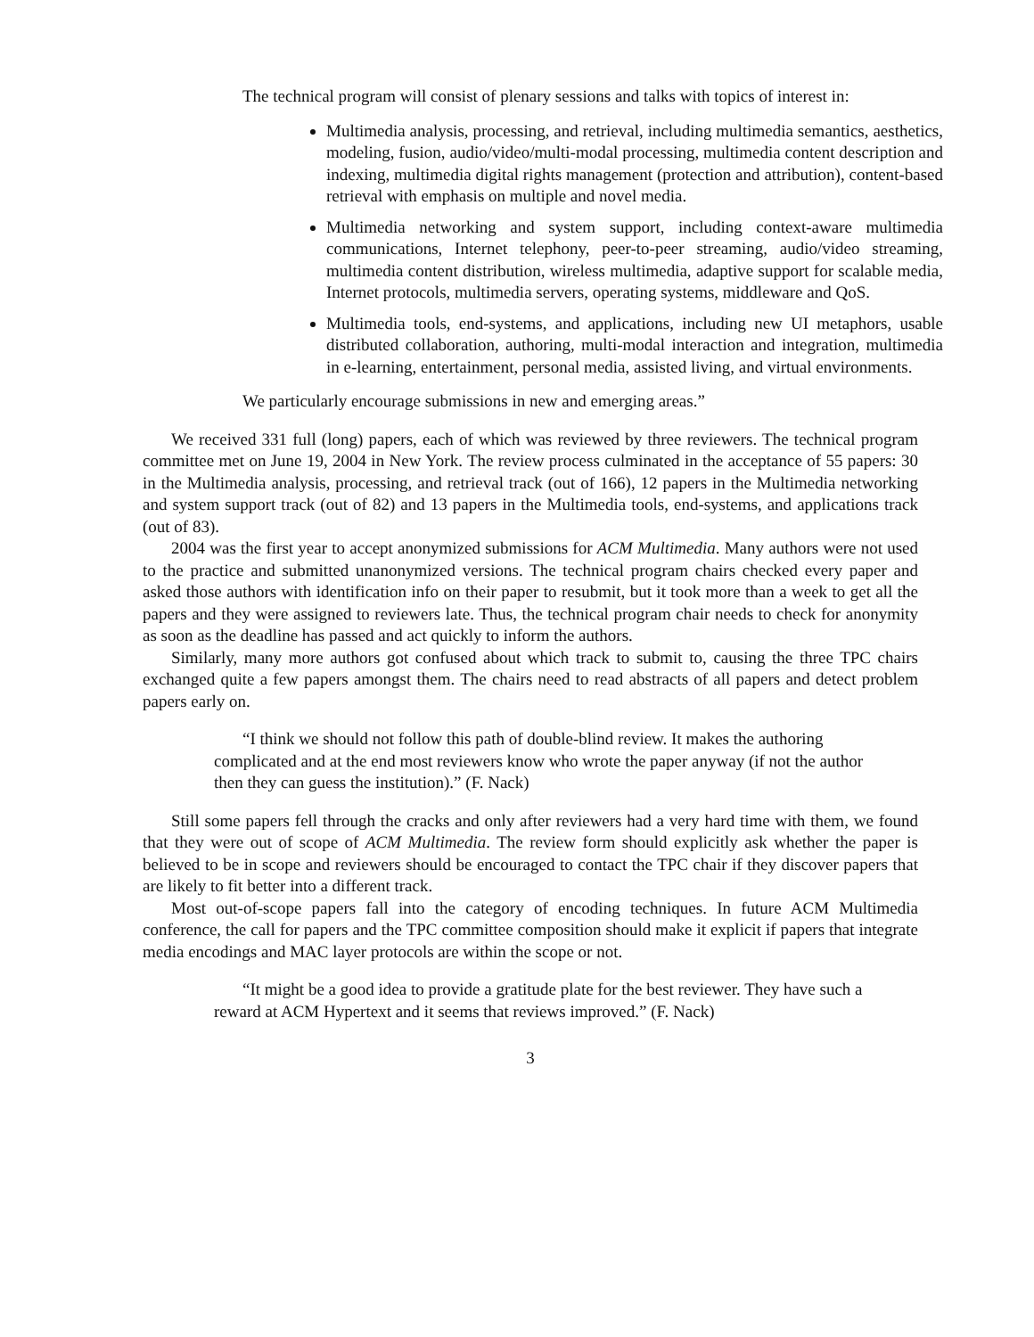The technical program will consist of plenary sessions and talks with topics of interest in:
Multimedia analysis, processing, and retrieval, including multimedia semantics, aesthetics, modeling, fusion, audio/video/multi-modal processing, multimedia content description and indexing, multimedia digital rights management (protection and attribution), content-based retrieval with emphasis on multiple and novel media.
Multimedia networking and system support, including context-aware multimedia communications, Internet telephony, peer-to-peer streaming, audio/video streaming, multimedia content distribution, wireless multimedia, adaptive support for scalable media, Internet protocols, multimedia servers, operating systems, middleware and QoS.
Multimedia tools, end-systems, and applications, including new UI metaphors, usable distributed collaboration, authoring, multi-modal interaction and integration, multimedia in e-learning, entertainment, personal media, assisted living, and virtual environments.
We particularly encourage submissions in new and emerging areas.”
We received 331 full (long) papers, each of which was reviewed by three reviewers. The technical program committee met on June 19, 2004 in New York. The review process culminated in the acceptance of 55 papers: 30 in the Multimedia analysis, processing, and retrieval track (out of 166), 12 papers in the Multimedia networking and system support track (out of 82) and 13 papers in the Multimedia tools, end-systems, and applications track (out of 83).
2004 was the first year to accept anonymized submissions for ACM Multimedia. Many authors were not used to the practice and submitted unanonymized versions. The technical program chairs checked every paper and asked those authors with identification info on their paper to resubmit, but it took more than a week to get all the papers and they were assigned to reviewers late. Thus, the technical program chair needs to check for anonymity as soon as the deadline has passed and act quickly to inform the authors.
Similarly, many more authors got confused about which track to submit to, causing the three TPC chairs exchanged quite a few papers amongst them. The chairs need to read abstracts of all papers and detect problem papers early on.
“I think we should not follow this path of double-blind review. It makes the authoring complicated and at the end most reviewers know who wrote the paper anyway (if not the author then they can guess the institution).” (F. Nack)
Still some papers fell through the cracks and only after reviewers had a very hard time with them, we found that they were out of scope of ACM Multimedia. The review form should explicitly ask whether the paper is believed to be in scope and reviewers should be encouraged to contact the TPC chair if they discover papers that are likely to fit better into a different track.
Most out-of-scope papers fall into the category of encoding techniques. In future ACM Multimedia conference, the call for papers and the TPC committee composition should make it explicit if papers that integrate media encodings and MAC layer protocols are within the scope or not.
“It might be a good idea to provide a gratitude plate for the best reviewer. They have such a reward at ACM Hypertext and it seems that reviews improved.” (F. Nack)
3